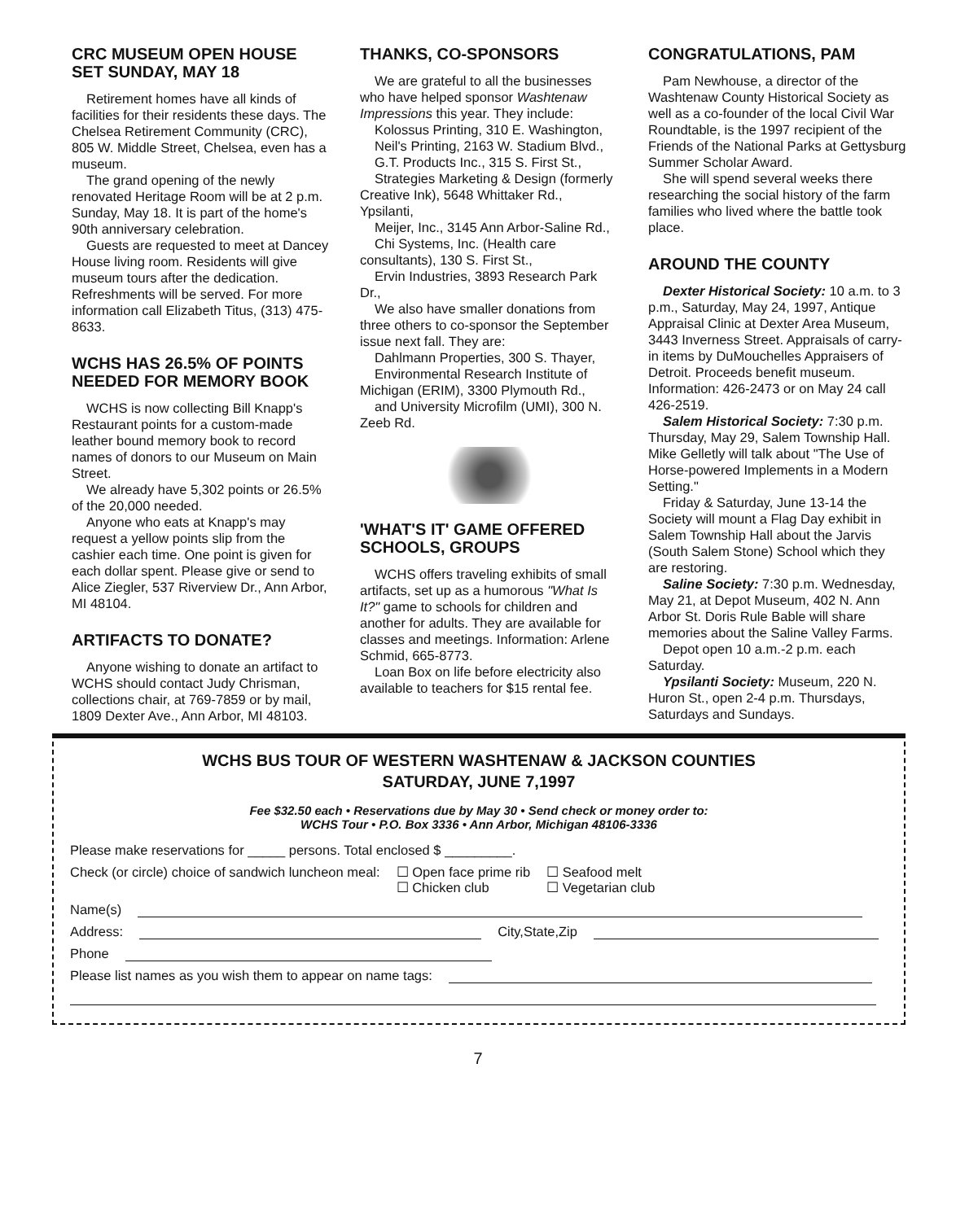CRC MUSEUM OPEN HOUSE SET SUNDAY, MAY 18
Retirement homes have all kinds of facilities for their residents these days. The Chelsea Retirement Community (CRC), 805 W. Middle Street, Chelsea, even has a museum.
The grand opening of the newly renovated Heritage Room will be at 2 p.m. Sunday, May 18. It is part of the home's 90th anniversary celebration.
Guests are requested to meet at Dancey House living room. Residents will give museum tours after the dedication. Refreshments will be served. For more information call Elizabeth Titus, (313) 475-8633.
WCHS HAS 26.5% OF POINTS NEEDED FOR MEMORY BOOK
WCHS is now collecting Bill Knapp's Restaurant points for a custom-made leather bound memory book to record names of donors to our Museum on Main Street.
We already have 5,302 points or 26.5% of the 20,000 needed.
Anyone who eats at Knapp's may request a yellow points slip from the cashier each time. One point is given for each dollar spent. Please give or send to Alice Ziegler, 537 Riverview Dr., Ann Arbor, MI 48104.
ARTIFACTS TO DONATE?
Anyone wishing to donate an artifact to WCHS should contact Judy Chrisman, collections chair, at 769-7859 or by mail, 1809 Dexter Ave., Ann Arbor, MI 48103.
THANKS, CO-SPONSORS
We are grateful to all the businesses who have helped sponsor Washtenaw Impressions this year. They include:
Kolossus Printing, 310 E. Washington,
Neil's Printing, 2163 W. Stadium Blvd.,
G.T. Products Inc., 315 S. First St.,
Strategies Marketing & Design (formerly Creative Ink), 5648 Whittaker Rd., Ypsilanti,
Meijer, Inc., 3145 Ann Arbor-Saline Rd.,
Chi Systems, Inc. (Health care consultants), 130 S. First St.,
Ervin Industries, 3893 Research Park Dr.,
We also have smaller donations from three others to co-sponsor the September issue next fall. They are:
Dahlmann Properties, 300 S. Thayer,
Environmental Research Institute of Michigan (ERIM), 3300 Plymouth Rd.,
and University Microfilm (UMI), 300 N. Zeeb Rd.
'WHAT'S IT' GAME OFFERED SCHOOLS, GROUPS
WCHS offers traveling exhibits of small artifacts, set up as a humorous "What Is It?" game to schools for children and another for adults. They are available for classes and meetings. Information: Arlene Schmid, 665-8773.
Loan Box on life before electricity also available to teachers for $15 rental fee.
CONGRATULATIONS, PAM
Pam Newhouse, a director of the Washtenaw County Historical Society as well as a co-founder of the local Civil War Roundtable, is the 1997 recipient of the Friends of the National Parks at Gettysburg Summer Scholar Award.
She will spend several weeks there researching the social history of the farm families who lived where the battle took place.
AROUND THE COUNTY
Dexter Historical Society: 10 a.m. to 3 p.m., Saturday, May 24, 1997, Antique Appraisal Clinic at Dexter Area Museum, 3443 Inverness Street. Appraisals of carry-in items by DuMouchelles Appraisers of Detroit. Proceeds benefit museum. Information: 426-2473 or on May 24 call 426-2519.
Salem Historical Society: 7:30 p.m. Thursday, May 29, Salem Township Hall. Mike Gelletly will talk about "The Use of Horse-powered Implements in a Modern Setting."
Friday & Saturday, June 13-14 the Society will mount a Flag Day exhibit in Salem Township Hall about the Jarvis (South Salem Stone) School which they are restoring.
Saline Society: 7:30 p.m. Wednesday, May 21, at Depot Museum, 402 N. Ann Arbor St. Doris Rule Bable will share memories about the Saline Valley Farms.
Depot open 10 a.m.-2 p.m. each Saturday.
Ypsilanti Society: Museum, 220 N. Huron St., open 2-4 p.m. Thursdays, Saturdays and Sundays.
WCHS BUS TOUR OF WESTERN WASHTENAW & JACKSON COUNTIES
SATURDAY, JUNE 7,1997
Fee $32.50 each • Reservations due by May 30 • Send check or money order to:
WCHS Tour • P.O. Box 3336 • Ann Arbor, Michigan 48106-3336
Please make reservations for _____ persons. Total enclosed $ _________.
Check (or circle) choice of sandwich luncheon meal: ☐ Open face prime rib
☐ Chicken club ☐ Seafood melt
☐ Vegetarian club
Name(s)
Address: City,State,Zip
Phone
Please list names as you wish them to appear on name tags:
7